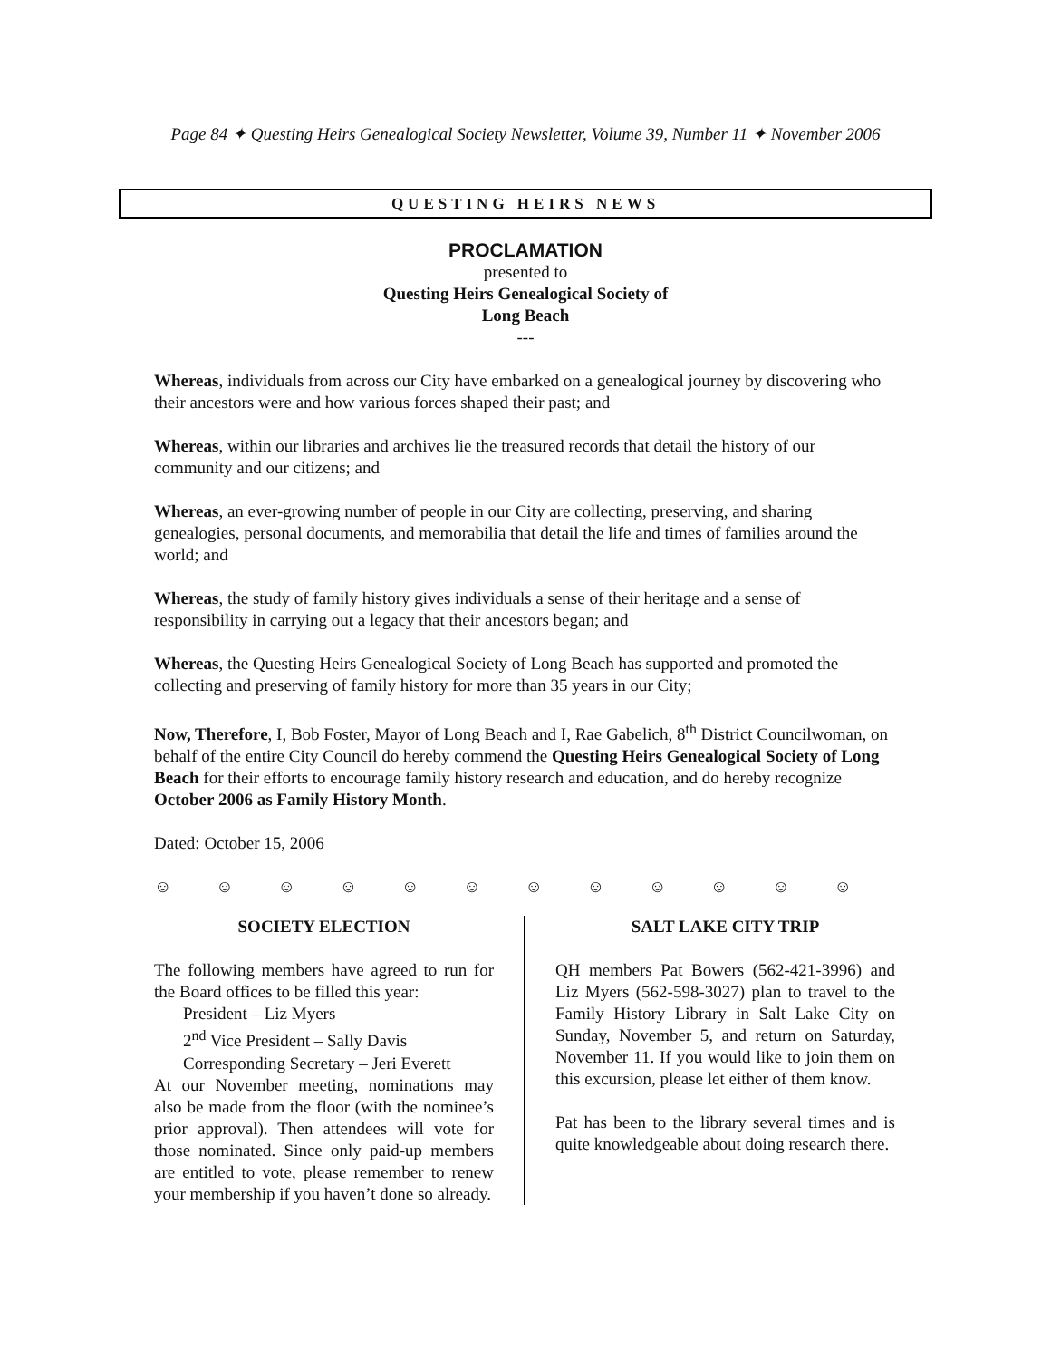Page 84 ✦ Questing Heirs Genealogical Society Newsletter, Volume 39, Number 11 ✦ November 2006
QUESTING HEIRS NEWS
PROCLAMATION
presented to
Questing Heirs Genealogical Society of
Long Beach
---
Whereas, individuals from across our City have embarked on a genealogical journey by discovering who their ancestors were and how various forces shaped their past; and
Whereas, within our libraries and archives lie the treasured records that detail the history of our community and our citizens; and
Whereas, an ever-growing number of people in our City are collecting, preserving, and sharing genealogies, personal documents, and memorabilia that detail the life and times of families around the world; and
Whereas, the study of family history gives individuals a sense of their heritage and a sense of responsibility in carrying out a legacy that their ancestors began; and
Whereas, the Questing Heirs Genealogical Society of Long Beach has supported and promoted the collecting and preserving of family history for more than 35 years in our City;
Now, Therefore, I, Bob Foster, Mayor of Long Beach and I, Rae Gabelich, 8<sup>th</sup> District Councilwoman, on behalf of the entire City Council do hereby commend the Questing Heirs Genealogical Society of Long Beach for their efforts to encourage family history research and education, and do hereby recognize October 2006 as Family History Month.
Dated: October 15, 2006
☺ ☺ ☺ ☺ ☺ ☺ ☺ ☺ ☺ ☺ ☺ ☺
SOCIETY ELECTION
The following members have agreed to run for the Board offices to be filled this year:
President – Liz Myers
2<sup>nd</sup> Vice President – Sally Davis
Corresponding Secretary – Jeri Everett
At our November meeting, nominations may also be made from the floor (with the nominee’s prior approval). Then attendees will vote for those nominated. Since only paid-up members are entitled to vote, please remember to renew your membership if you haven’t done so already.
SALT LAKE CITY TRIP
QH members Pat Bowers (562-421-3996) and Liz Myers (562-598-3027) plan to travel to the Family History Library in Salt Lake City on Sunday, November 5, and return on Saturday, November 11. If you would like to join them on this excursion, please let either of them know.
Pat has been to the library several times and is quite knowledgeable about doing research there.